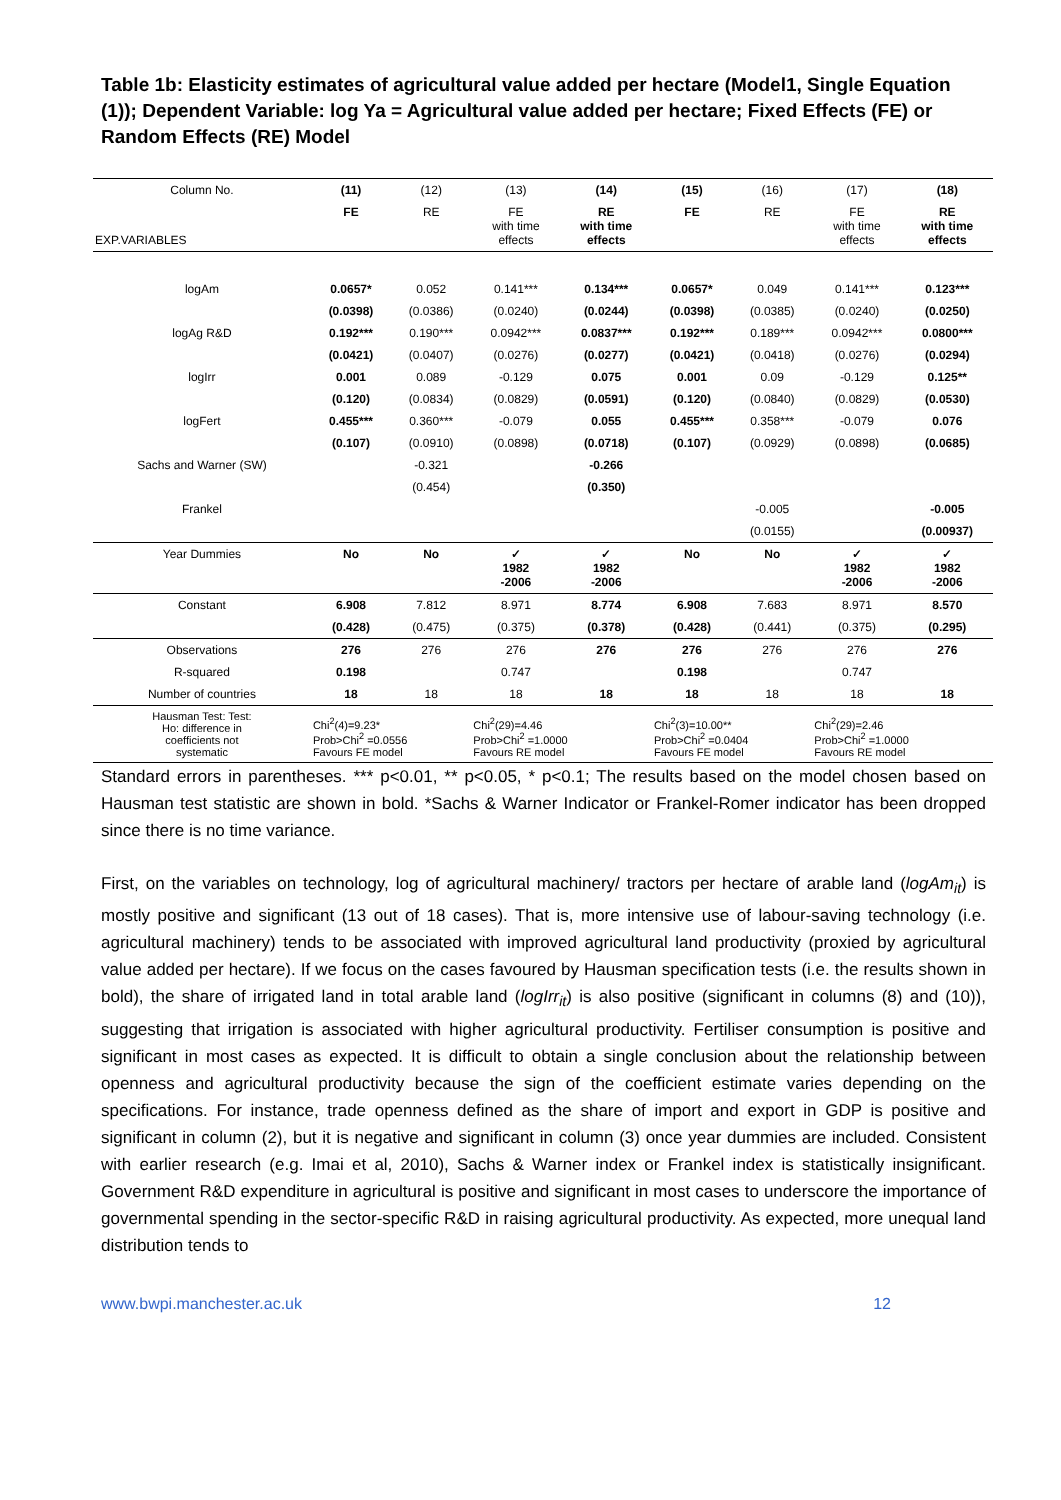Table 1b: Elasticity estimates of agricultural value added per hectare (Model1, Single Equation (1)); Dependent Variable: log Ya = Agricultural value added per hectare; Fixed Effects (FE) or Random Effects (RE) Model
| Column No. | (11) | (12) | (13) | (14) | (15) | (16) | (17) | (18) |
| --- | --- | --- | --- | --- | --- | --- | --- | --- |
| EXP.VARIABLES | FE | RE | FE with time effects | RE with time effects | FE | RE | FE with time effects | RE with time effects |
| logAm | 0.0657* | 0.052 | 0.141*** | 0.134*** | 0.0657* | 0.049 | 0.141*** | 0.123*** |
| | (0.0398) | (0.0386) | (0.0240) | (0.0244) | (0.0398) | (0.0385) | (0.0240) | (0.0250) |
| logAg R&D | 0.192*** | 0.190*** | 0.0942*** | 0.0837*** | 0.192*** | 0.189*** | 0.0942*** | 0.0800*** |
| | (0.0421) | (0.0407) | (0.0276) | (0.0277) | (0.0421) | (0.0418) | (0.0276) | (0.0294) |
| logIrr | 0.001 | 0.089 | -0.129 | 0.075 | 0.001 | 0.09 | -0.129 | 0.125** |
| | (0.120) | (0.0834) | (0.0829) | (0.0591) | (0.120) | (0.0840) | (0.0829) | (0.0530) |
| logFert | 0.455*** | 0.360*** | -0.079 | 0.055 | 0.455*** | 0.358*** | -0.079 | 0.076 |
| | (0.107) | (0.0910) | (0.0898) | (0.0718) | (0.107) | (0.0929) | (0.0898) | (0.0685) |
| Sachs and Warner (SW) | | -0.321 | | -0.266 | | | | |
| | | (0.454) | | (0.350) | | | | |
| Frankel | | | | | | -0.005 | | -0.005 |
| | | | | | | (0.0155) | | (0.00937) |
| Year Dummies | No | No | ✓ 1982 -2006 | ✓ 1982 -2006 | No | No | ✓ 1982 -2006 | ✓ 1982 -2006 |
| Constant | 6.908 | 7.812 | 8.971 | 8.774 | 6.908 | 7.683 | 8.971 | 8.570 |
| | (0.428) | (0.475) | (0.375) | (0.378) | (0.428) | (0.441) | (0.375) | (0.295) |
| Observations | 276 | 276 | 276 | 276 | 276 | 276 | 276 | 276 |
| R-squared | 0.198 | | 0.747 | | 0.198 | | 0.747 | |
| Number of countries | 18 | 18 | 18 | 18 | 18 | 18 | 18 | 18 |
| Hausman Test: Test: Ho: difference in coefficients not systematic | Chi<sup>2</sup>(4)=9.23* Prob>Chi<sup>2</sup> =0.0556 Favours FE model | | Chi<sup>2</sup>(29)=4.46 Prob>Chi<sup>2</sup> =1.0000 Favours RE model | | Chi<sup>2</sup>(3)=10.00** Prob>Chi<sup>2</sup> =0.0404 Favours FE model | | Chi<sup>2</sup>(29)=2.46 Prob>Chi<sup>2</sup> =1.0000 Favours RE model | |
Standard errors in parentheses. *** p<0.01, ** p<0.05, * p<0.1; The results based on the model chosen based on Hausman test statistic are shown in bold. *Sachs & Warner Indicator or Frankel-Romer indicator has been dropped since there is no time variance.
First, on the variables on technology, log of agricultural machinery/ tractors per hectare of arable land (logAm<sub>it</sub>) is mostly positive and significant (13 out of 18 cases). That is, more intensive use of labour-saving technology (i.e. agricultural machinery) tends to be associated with improved agricultural land productivity (proxied by agricultural value added per hectare). If we focus on the cases favoured by Hausman specification tests (i.e. the results shown in bold), the share of irrigated land in total arable land (logIrr<sub>it</sub>) is also positive (significant in columns (8) and (10)), suggesting that irrigation is associated with higher agricultural productivity. Fertiliser consumption is positive and significant in most cases as expected. It is difficult to obtain a single conclusion about the relationship between openness and agricultural productivity because the sign of the coefficient estimate varies depending on the specifications. For instance, trade openness defined as the share of import and export in GDP is positive and significant in column (2), but it is negative and significant in column (3) once year dummies are included. Consistent with earlier research (e.g. Imai et al, 2010), Sachs & Warner index or Frankel index is statistically insignificant. Government R&D expenditure in agricultural is positive and significant in most cases to underscore the importance of governmental spending in the sector-specific R&D in raising agricultural productivity. As expected, more unequal land distribution tends to
www.bwpi.manchester.ac.uk 12